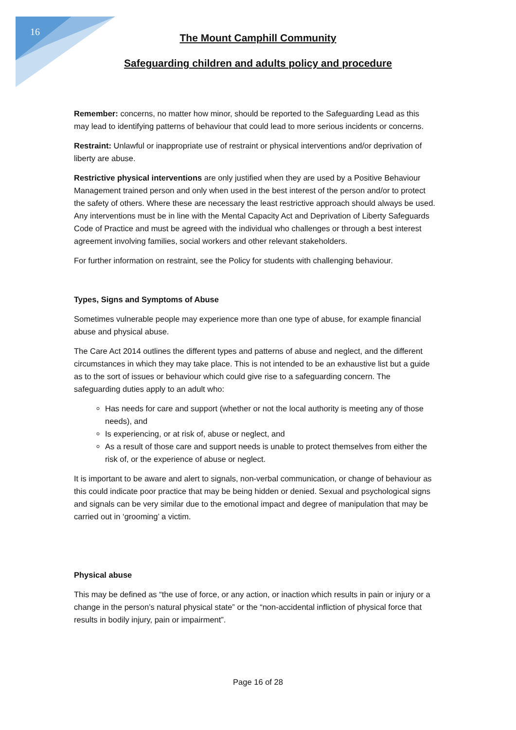16
The Mount Camphill Community
Safeguarding children and adults policy and procedure
Remember: concerns, no matter how minor, should be reported to the Safeguarding Lead as this may lead to identifying patterns of behaviour that could lead to more serious incidents or concerns.
Restraint: Unlawful or inappropriate use of restraint or physical interventions and/or deprivation of liberty are abuse.
Restrictive physical interventions are only justified when they are used by a Positive Behaviour Management trained person and only when used in the best interest of the person and/or to protect the safety of others. Where these are necessary the least restrictive approach should always be used. Any interventions must be in line with the Mental Capacity Act and Deprivation of Liberty Safeguards Code of Practice and must be agreed with the individual who challenges or through a best interest agreement involving families, social workers and other relevant stakeholders.
For further information on restraint, see the Policy for students with challenging behaviour.
Types, Signs and Symptoms of Abuse
Sometimes vulnerable people may experience more than one type of abuse, for example financial abuse and physical abuse.
The Care Act 2014 outlines the different types and patterns of abuse and neglect, and the different circumstances in which they may take place. This is not intended to be an exhaustive list but a guide as to the sort of issues or behaviour which could give rise to a safeguarding concern. The safeguarding duties apply to an adult who:
Has needs for care and support (whether or not the local authority is meeting any of those needs), and
Is experiencing, or at risk of, abuse or neglect, and
As a result of those care and support needs is unable to protect themselves from either the risk of, or the experience of abuse or neglect.
It is important to be aware and alert to signals, non-verbal communication, or change of behaviour as this could indicate poor practice that may be being hidden or denied. Sexual and psychological signs and signals can be very similar due to the emotional impact and degree of manipulation that may be carried out in ‘grooming’ a victim.
Physical abuse
This may be defined as “the use of force, or any action, or inaction which results in pain or injury or a change in the person’s natural physical state” or the “non-accidental infliction of physical force that results in bodily injury, pain or impairment”.
Page 16 of 28